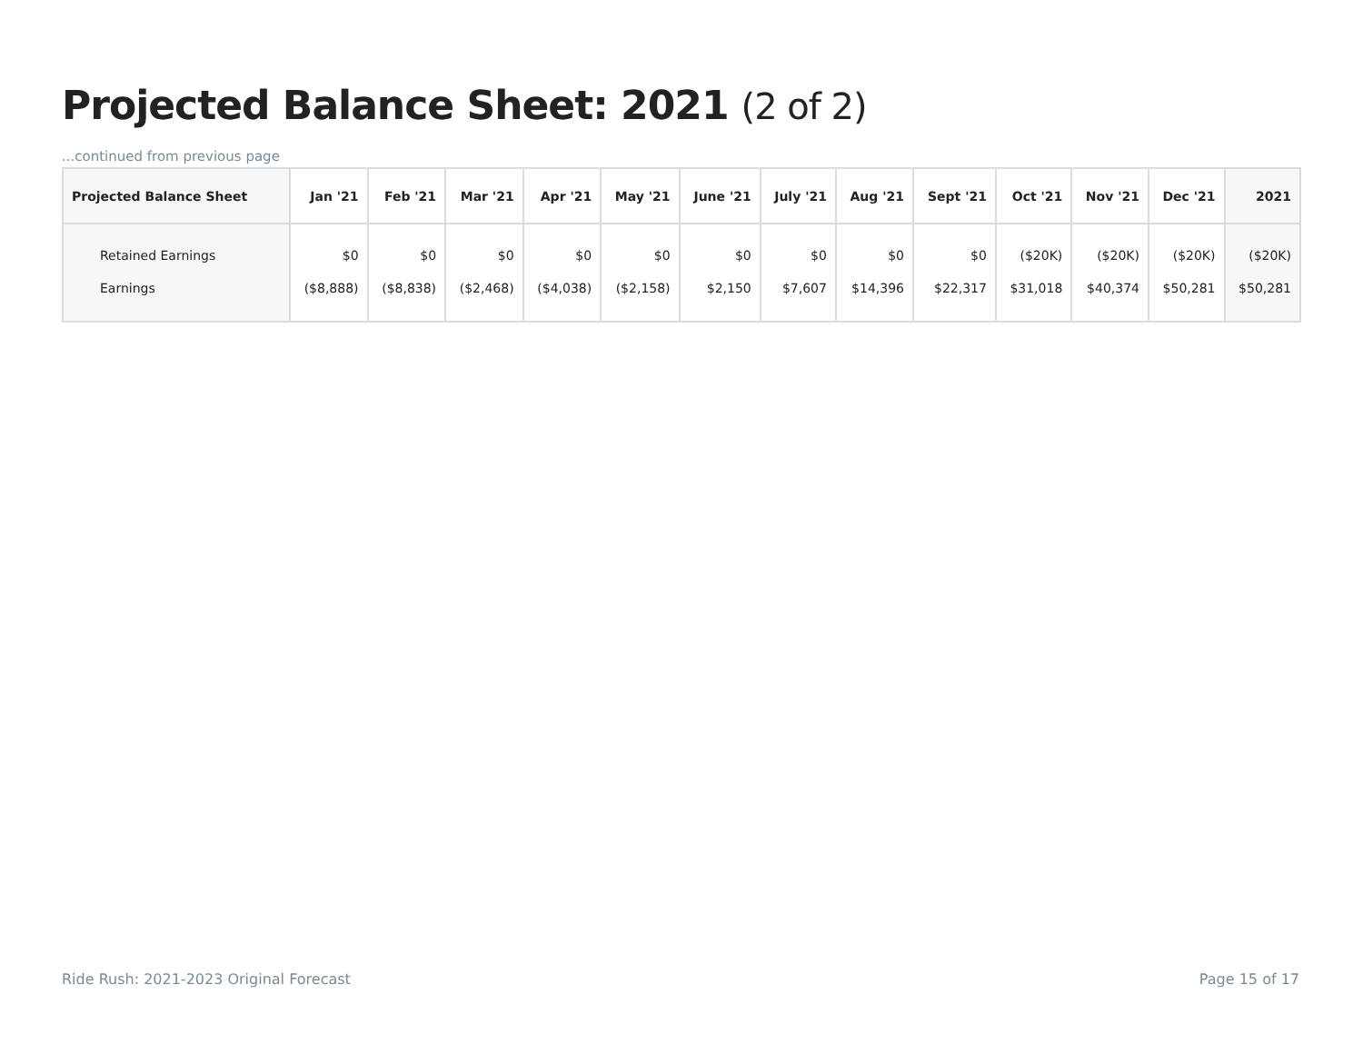Projected Balance Sheet: 2021 (2 of 2)
...continued from previous page
| Projected Balance Sheet | Jan '21 | Feb '21 | Mar '21 | Apr '21 | May '21 | June '21 | July '21 | Aug '21 | Sept '21 | Oct '21 | Nov '21 | Dec '21 | 2021 |
| --- | --- | --- | --- | --- | --- | --- | --- | --- | --- | --- | --- | --- | --- |
| Retained Earnings | $0 | $0 | $0 | $0 | $0 | $0 | $0 | $0 | $0 | ($20K) | ($20K) | ($20K) | ($20K) |
| Earnings | ($8,888) | ($8,838) | ($2,468) | ($4,038) | ($2,158) | $2,150 | $7,607 | $14,396 | $22,317 | $31,018 | $40,374 | $50,281 | $50,281 |
Ride Rush: 2021-2023 Original Forecast Page 15 of 17